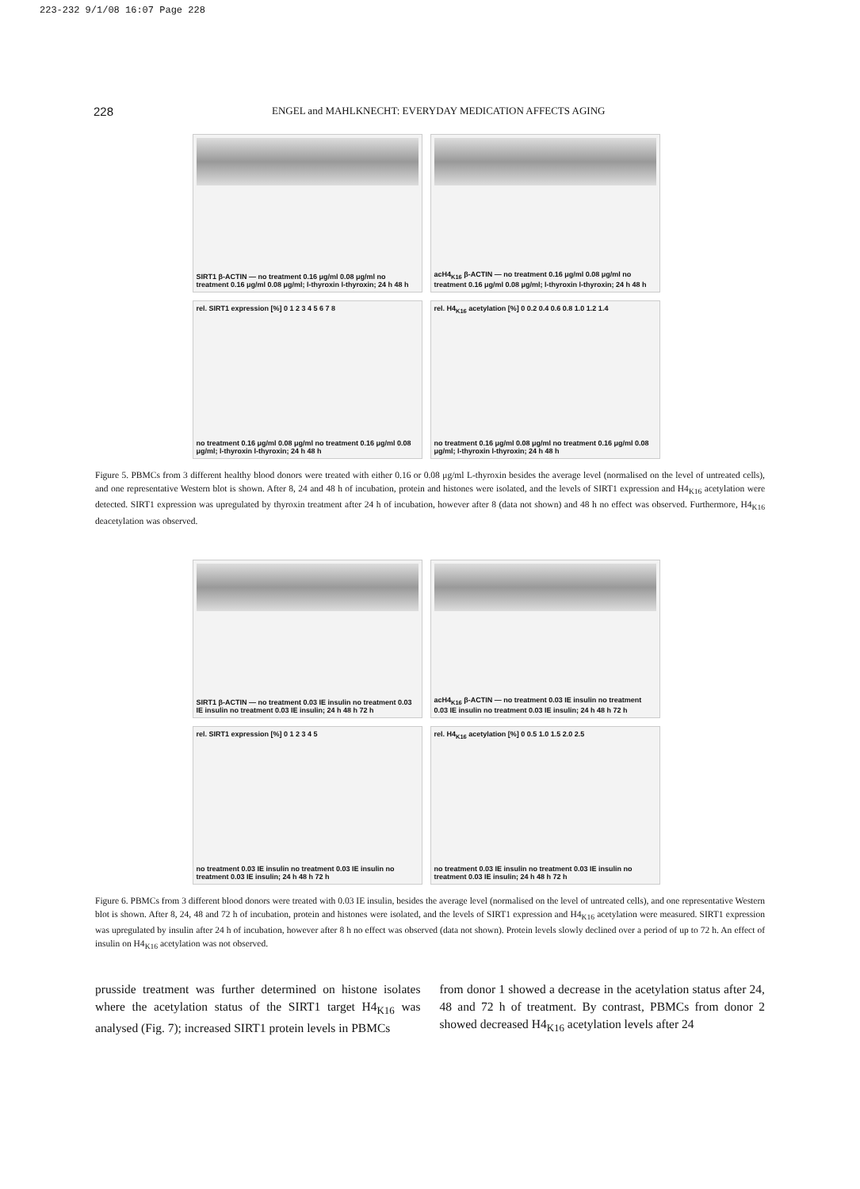223-232 9/1/08 16:07 Page 228
228 ENGEL and MAHLKNECHT: EVERYDAY MEDICATION AFFECTS AGING
SIRT1 β-ACTIN — no treatment 0.16 μg/ml 0.08 μg/ml no treatment 0.16 μg/ml 0.08 μg/ml; l-thyroxin l-thyroxin; 24 h 48 h
acH4<sub>K16</sub> β-ACTIN — no treatment 0.16 μg/ml 0.08 μg/ml no treatment 0.16 μg/ml 0.08 μg/ml; l-thyroxin l-thyroxin; 24 h 48 h
rel. SIRT1 expression [%] 0 1 2 3 4 5 6 7 8
no treatment 0.16 μg/ml 0.08 μg/ml no treatment 0.16 μg/ml 0.08 μg/ml; l-thyroxin l-thyroxin; 24 h 48 h
rel. H4<sub>K16</sub> acetylation [%] 0 0.2 0.4 0.6 0.8 1.0 1.2 1.4
no treatment 0.16 μg/ml 0.08 μg/ml no treatment 0.16 μg/ml 0.08 μg/ml; l-thyroxin l-thyroxin; 24 h 48 h
Figure 5. PBMCs from 3 different healthy blood donors were treated with either 0.16 or 0.08 μg/ml L-thyroxin besides the average level (normalised on the level of untreated cells), and one representative Western blot is shown. After 8, 24 and 48 h of incubation, protein and histones were isolated, and the levels of SIRT1 expression and H4<sub>K16</sub> acetylation were detected. SIRT1 expression was upregulated by thyroxin treatment after 24 h of incubation, however after 8 (data not shown) and 48 h no effect was observed. Furthermore, H4<sub>K16</sub> deacetylation was observed.
SIRT1 β-ACTIN — no treatment 0.03 IE insulin no treatment 0.03 IE insulin no treatment 0.03 IE insulin; 24 h 48 h 72 h
acH4<sub>K16</sub> β-ACTIN — no treatment 0.03 IE insulin no treatment 0.03 IE insulin no treatment 0.03 IE insulin; 24 h 48 h 72 h
rel. SIRT1 expression [%] 0 1 2 3 4 5
no treatment 0.03 IE insulin no treatment 0.03 IE insulin no treatment 0.03 IE insulin; 24 h 48 h 72 h
rel. H4<sub>K16</sub> acetylation [%] 0 0.5 1.0 1.5 2.0 2.5
no treatment 0.03 IE insulin no treatment 0.03 IE insulin no treatment 0.03 IE insulin; 24 h 48 h 72 h
Figure 6. PBMCs from 3 different blood donors were treated with 0.03 IE insulin, besides the average level (normalised on the level of untreated cells), and one representative Western blot is shown. After 8, 24, 48 and 72 h of incubation, protein and histones were isolated, and the levels of SIRT1 expression and H4<sub>K16</sub> acetylation were measured. SIRT1 expression was upregulated by insulin after 24 h of incubation, however after 8 h no effect was observed (data not shown). Protein levels slowly declined over a period of up to 72 h. An effect of insulin on H4<sub>K16</sub> acetylation was not observed.
prusside treatment was further determined on histone isolates where the acetylation status of the SIRT1 target H4<sub>K16</sub> was analysed (Fig. 7); increased SIRT1 protein levels in PBMCs
from donor 1 showed a decrease in the acetylation status after 24, 48 and 72 h of treatment. By contrast, PBMCs from donor 2 showed decreased H4<sub>K16</sub> acetylation levels after 24